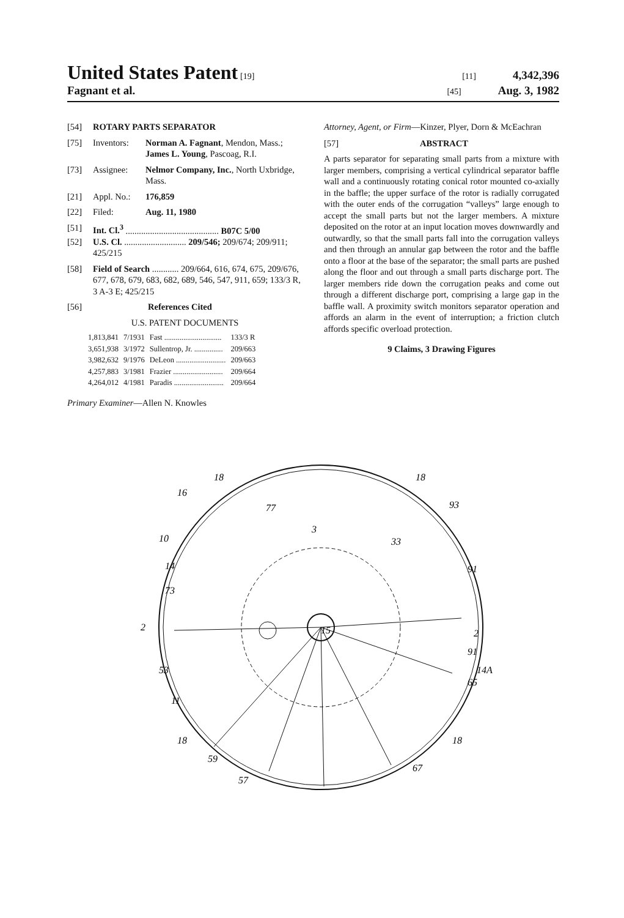United States Patent [19] [11] 4,342,396
Fagnant et al. [45] Aug. 3, 1982
[54] ROTARY PARTS SEPARATOR
[75] Inventors: Norman A. Fagnant, Mendon, Mass.; James L. Young, Pascoag, R.I.
[73] Assignee: Nelmor Company, Inc., North Uxbridge, Mass.
[21] Appl. No.: 176,859
[22] Filed: Aug. 11, 1980
[51] Int. Cl.<sup>3</sup> .......................................... B07C 5/00
[52] U.S. Cl. ............................ 209/546; 209/674; 209/911; 425/215
[58] Field of Search ............ 209/664, 616, 674, 675, 209/676, 677, 678, 679, 683, 682, 689, 546, 547, 911, 659; 133/3 R, 3 A-3 E; 425/215
[56] References Cited
U.S. PATENT DOCUMENTS
| 1,813,841 | 7/1931 | Fast .............................. | 133/3 R |
| 3,651,938 | 3/1972 | Sullentrop, Jr. ............... | 209/663 |
| 3,982,632 | 9/1976 | DeLeon .......................... | 209/663 |
| 4,257,883 | 3/1981 | Frazier .......................... | 209/664 |
| 4,264,012 | 4/1981 | Paradis .......................... | 209/664 |
Primary Examiner—Allen N. Knowles
Attorney, Agent, or Firm—Kinzer, Plyer, Dorn & McEachran
[57] ABSTRACT
A parts separator for separating small parts from a mixture with larger members, comprising a vertical cylindrical separator baffle wall and a continuously rotating conical rotor mounted co-axially in the baffle; the upper surface of the rotor is radially corrugated with the outer ends of the corrugation “valleys” large enough to accept the small parts but not the larger members. A mixture deposited on the rotor at an input location moves downwardly and outwardly, so that the small parts fall into the corrugation valleys and then through an annular gap between the rotor and the baffle onto a floor at the base of the separator; the small parts are pushed along the floor and out through a small parts discharge port. The larger members ride down the corrugation peaks and come out through a different discharge port, comprising a large gap in the baffle wall. A proximity switch monitors separator operation and affords an alarm in the event of interruption; a friction clutch affords specific overload protection.
9 Claims, 3 Drawing Figures
18
18
93
10
16
14
73
2
2
91
91
14A
65
53
11
18
59
57
18
67
3
77
33
15